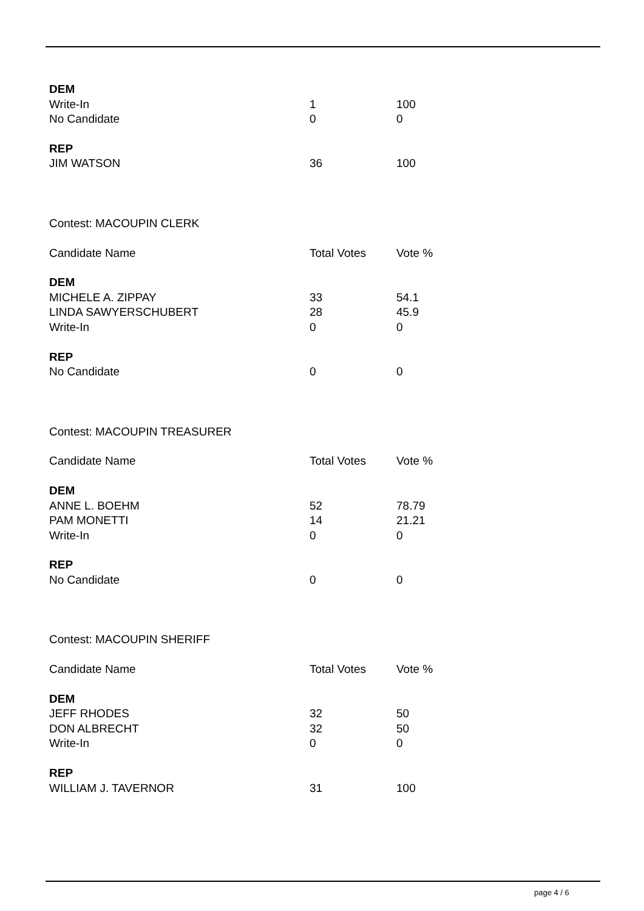| DEM | | |
| Write-In | 1 | 100 |
| No Candidate | 0 | 0 |
| REP | | |
| JIM WATSON | 36 | 100 |
| Contest: MACOUPIN CLERK | | |
| Candidate Name | Total Votes | Vote % |
| DEM | | |
| MICHELE A. ZIPPAY | 33 | 54.1 |
| LINDA SAWYERSCHUBERT | 28 | 45.9 |
| Write-In | 0 | 0 |
| REP | | |
| No Candidate | 0 | 0 |
| Contest: MACOUPIN TREASURER | | |
| Candidate Name | Total Votes | Vote % |
| DEM | | |
| ANNE L. BOEHM | 52 | 78.79 |
| PAM MONETTI | 14 | 21.21 |
| Write-In | 0 | 0 |
| REP | | |
| No Candidate | 0 | 0 |
| Contest: MACOUPIN SHERIFF | | |
| Candidate Name | Total Votes | Vote % |
| DEM | | |
| JEFF RHODES | 32 | 50 |
| DON ALBRECHT | 32 | 50 |
| Write-In | 0 | 0 |
| REP | | |
| WILLIAM J. TAVERNOR | 31 | 100 |
page 4 / 6